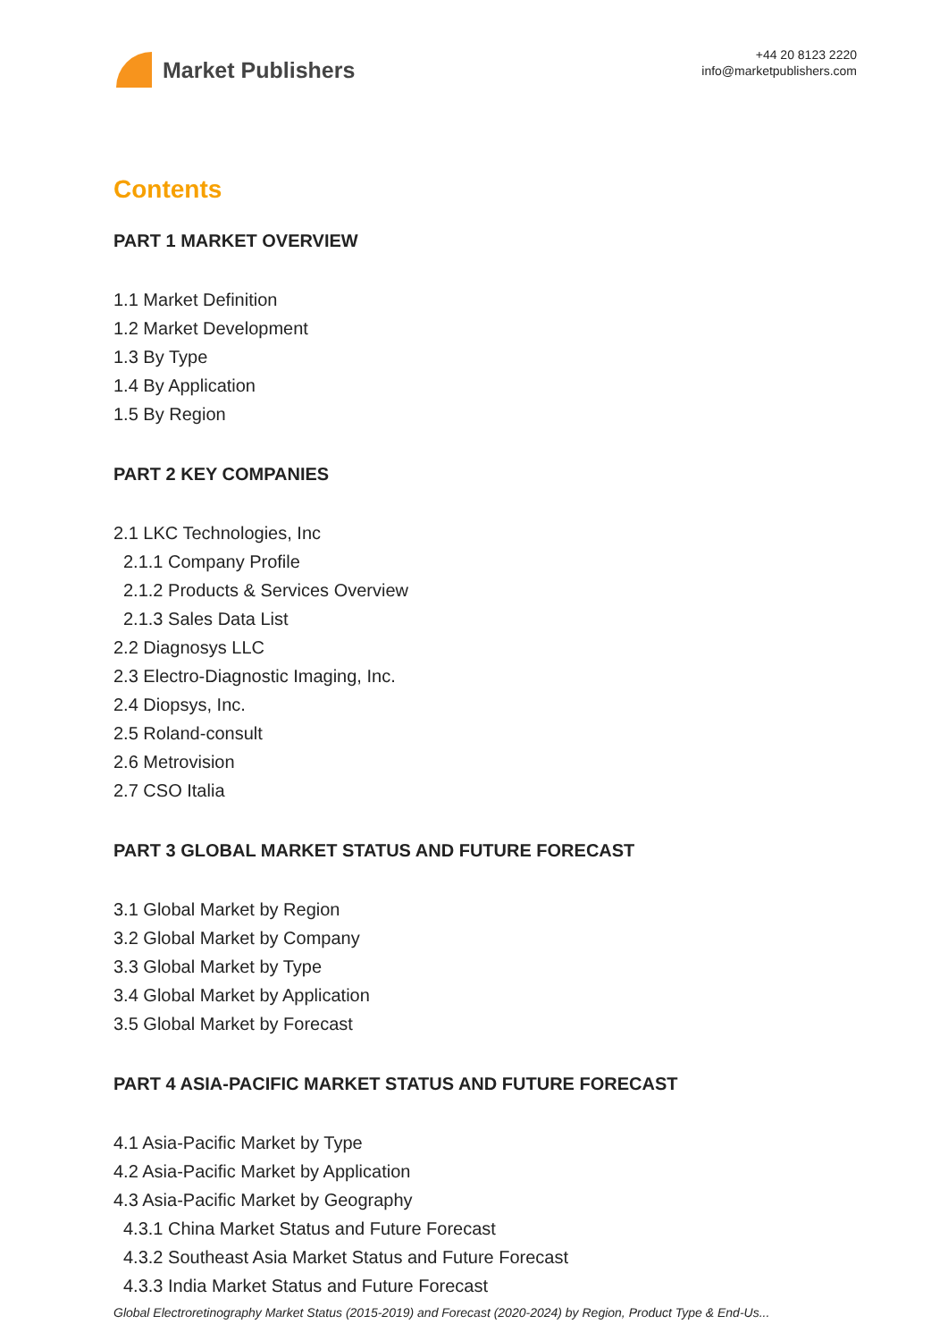Market Publishers
+44 20 8123 2220
info@marketpublishers.com
Contents
PART 1 MARKET OVERVIEW
1.1 Market Definition
1.2 Market Development
1.3 By Type
1.4 By Application
1.5 By Region
PART 2 KEY COMPANIES
2.1 LKC Technologies, Inc
2.1.1 Company Profile
2.1.2 Products & Services Overview
2.1.3 Sales Data List
2.2 Diagnosys LLC
2.3 Electro-Diagnostic Imaging, Inc.
2.4 Diopsys, Inc.
2.5 Roland-consult
2.6 Metrovision
2.7 CSO Italia
PART 3 GLOBAL MARKET STATUS AND FUTURE FORECAST
3.1 Global Market by Region
3.2 Global Market by Company
3.3 Global Market by Type
3.4 Global Market by Application
3.5 Global Market by Forecast
PART 4 ASIA-PACIFIC MARKET STATUS AND FUTURE FORECAST
4.1 Asia-Pacific Market by Type
4.2 Asia-Pacific Market by Application
4.3 Asia-Pacific Market by Geography
4.3.1 China Market Status and Future Forecast
4.3.2 Southeast Asia Market Status and Future Forecast
4.3.3 India Market Status and Future Forecast
Global Electroretinography Market Status (2015-2019) and Forecast (2020-2024) by Region, Product Type & End-Us...